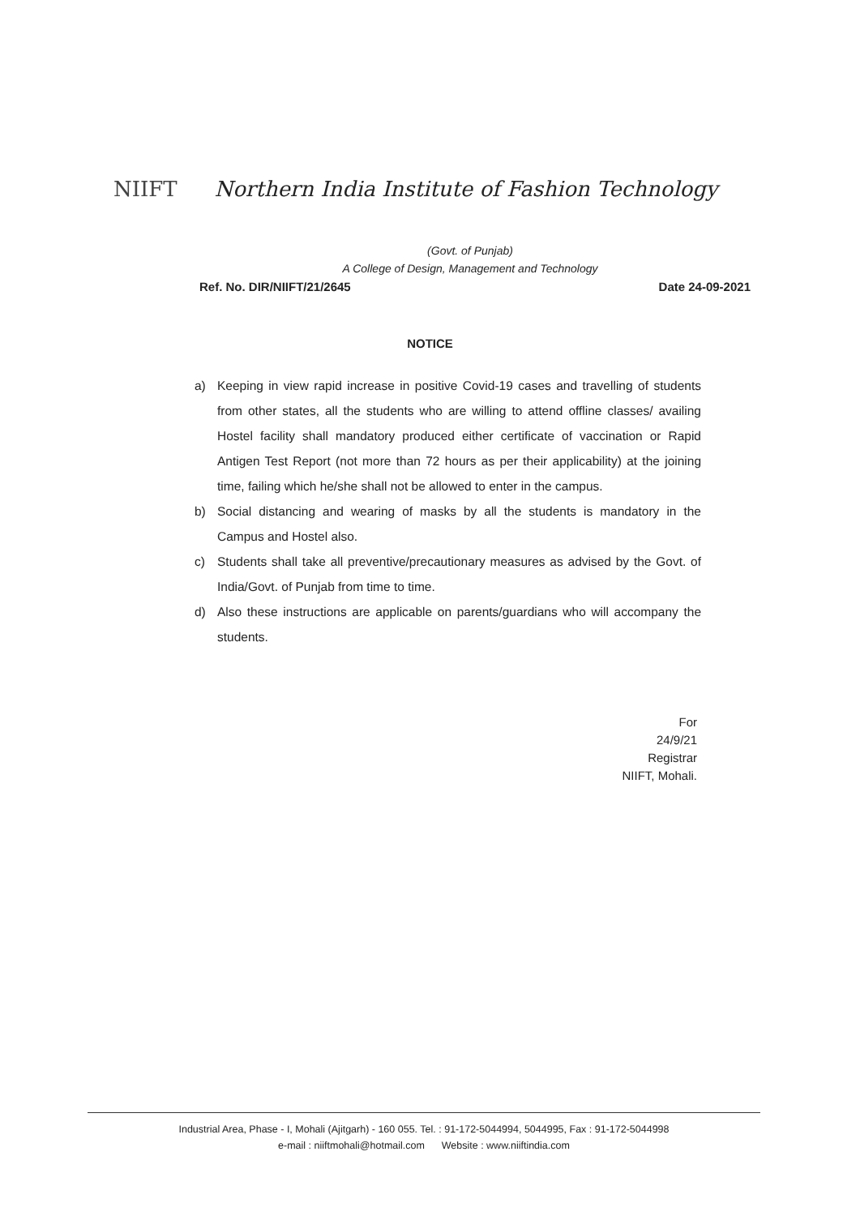NIIFT
Northern India Institute of Fashion Technology
(Govt. of Punjab)
A College of Design, Management and Technology
Ref. No. DIR/NIIFT/21/2645 Date 24-09-2021
NOTICE
a) Keeping in view rapid increase in positive Covid-19 cases and travelling of students from other states, all the students who are willing to attend offline classes/ availing Hostel facility shall mandatory produced either certificate of vaccination or Rapid Antigen Test Report (not more than 72 hours as per their applicability) at the joining time, failing which he/she shall not be allowed to enter in the campus.
b) Social distancing and wearing of masks by all the students is mandatory in the Campus and Hostel also.
c) Students shall take all preventive/precautionary measures as advised by the Govt. of India/Govt. of Punjab from time to time.
d) Also these instructions are applicable on parents/guardians who will accompany the students.
For
24/9/21
Registrar
NIIFT, Mohali.
Industrial Area, Phase - I, Mohali (Ajitgarh) - 160 055. Tel. : 91-172-5044994, 5044995, Fax : 91-172-5044998
e-mail : niiftmohali@hotmail.com Website : www.niiftindia.com